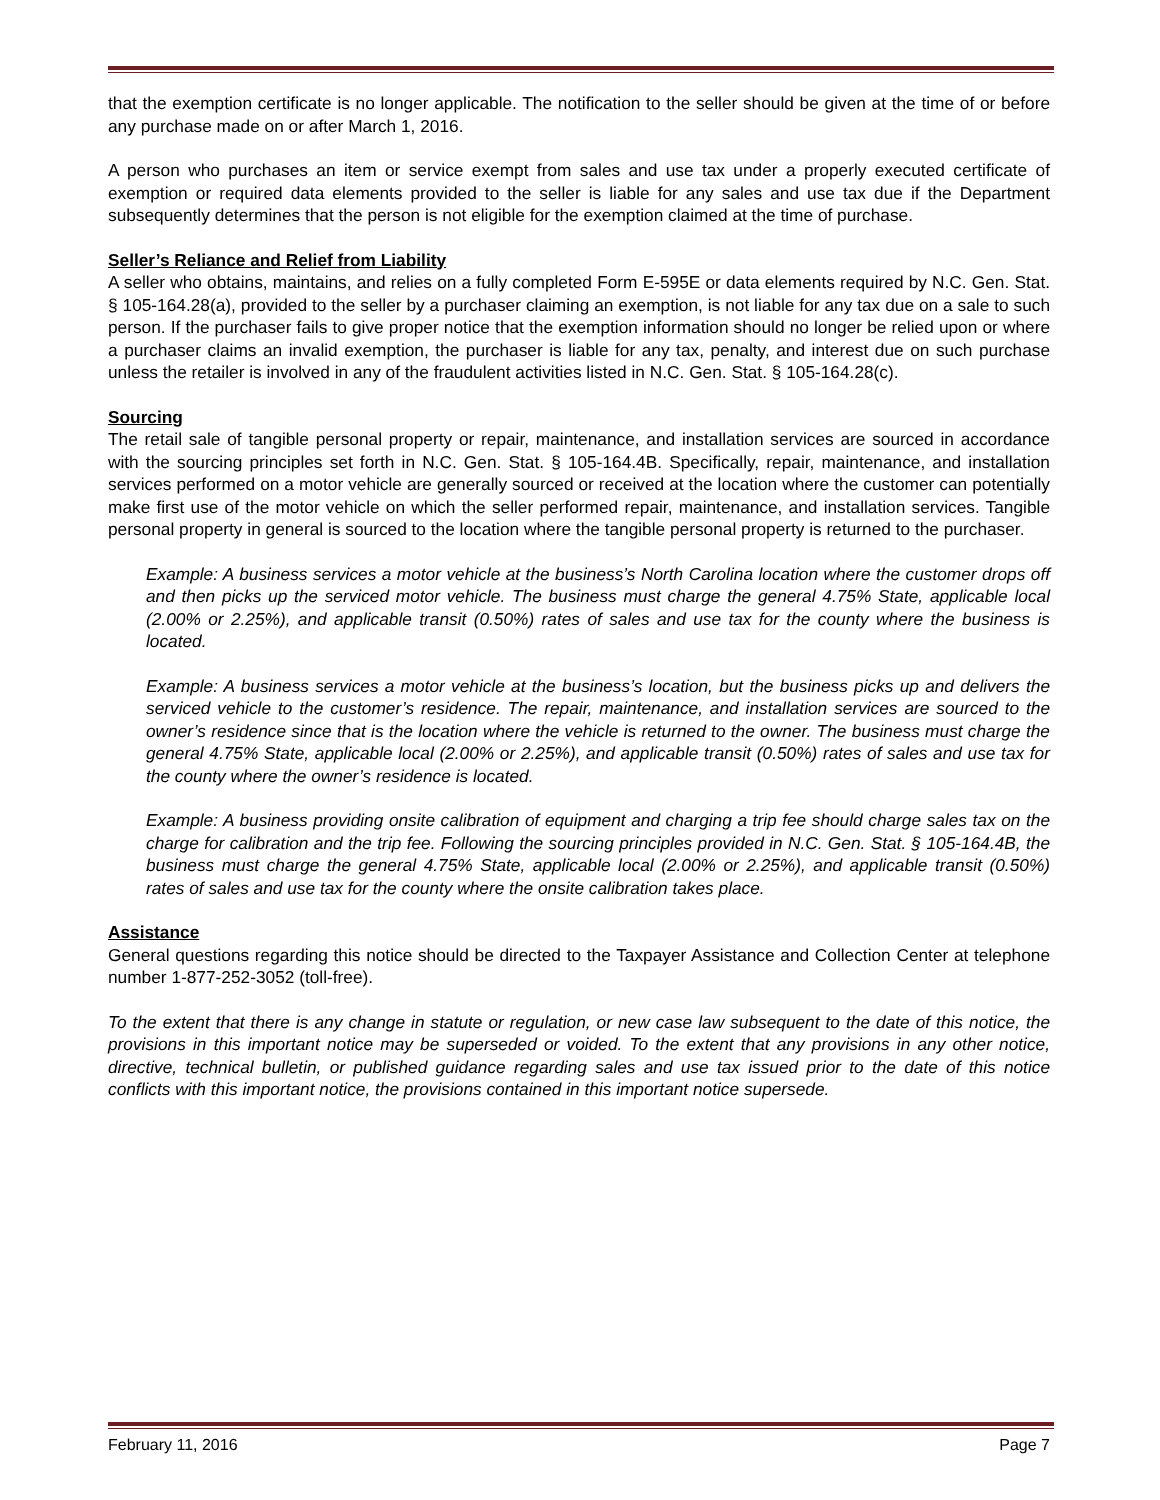that the exemption certificate is no longer applicable. The notification to the seller should be given at the time of or before any purchase made on or after March 1, 2016.
A person who purchases an item or service exempt from sales and use tax under a properly executed certificate of exemption or required data elements provided to the seller is liable for any sales and use tax due if the Department subsequently determines that the person is not eligible for the exemption claimed at the time of purchase.
Seller’s Reliance and Relief from Liability
A seller who obtains, maintains, and relies on a fully completed Form E-595E or data elements required by N.C. Gen. Stat. § 105-164.28(a), provided to the seller by a purchaser claiming an exemption, is not liable for any tax due on a sale to such person. If the purchaser fails to give proper notice that the exemption information should no longer be relied upon or where a purchaser claims an invalid exemption, the purchaser is liable for any tax, penalty, and interest due on such purchase unless the retailer is involved in any of the fraudulent activities listed in N.C. Gen. Stat. § 105-164.28(c).
Sourcing
The retail sale of tangible personal property or repair, maintenance, and installation services are sourced in accordance with the sourcing principles set forth in N.C. Gen. Stat. § 105-164.4B. Specifically, repair, maintenance, and installation services performed on a motor vehicle are generally sourced or received at the location where the customer can potentially make first use of the motor vehicle on which the seller performed repair, maintenance, and installation services. Tangible personal property in general is sourced to the location where the tangible personal property is returned to the purchaser.
Example: A business services a motor vehicle at the business’s North Carolina location where the customer drops off and then picks up the serviced motor vehicle. The business must charge the general 4.75% State, applicable local (2.00% or 2.25%), and applicable transit (0.50%) rates of sales and use tax for the county where the business is located.
Example: A business services a motor vehicle at the business’s location, but the business picks up and delivers the serviced vehicle to the customer’s residence. The repair, maintenance, and installation services are sourced to the owner’s residence since that is the location where the vehicle is returned to the owner. The business must charge the general 4.75% State, applicable local (2.00% or 2.25%), and applicable transit (0.50%) rates of sales and use tax for the county where the owner’s residence is located.
Example: A business providing onsite calibration of equipment and charging a trip fee should charge sales tax on the charge for calibration and the trip fee. Following the sourcing principles provided in N.C. Gen. Stat. § 105-164.4B, the business must charge the general 4.75% State, applicable local (2.00% or 2.25%), and applicable transit (0.50%) rates of sales and use tax for the county where the onsite calibration takes place.
Assistance
General questions regarding this notice should be directed to the Taxpayer Assistance and Collection Center at telephone number 1-877-252-3052 (toll-free).
To the extent that there is any change in statute or regulation, or new case law subsequent to the date of this notice, the provisions in this important notice may be superseded or voided. To the extent that any provisions in any other notice, directive, technical bulletin, or published guidance regarding sales and use tax issued prior to the date of this notice conflicts with this important notice, the provisions contained in this important notice supersede.
February 11, 2016 Page 7